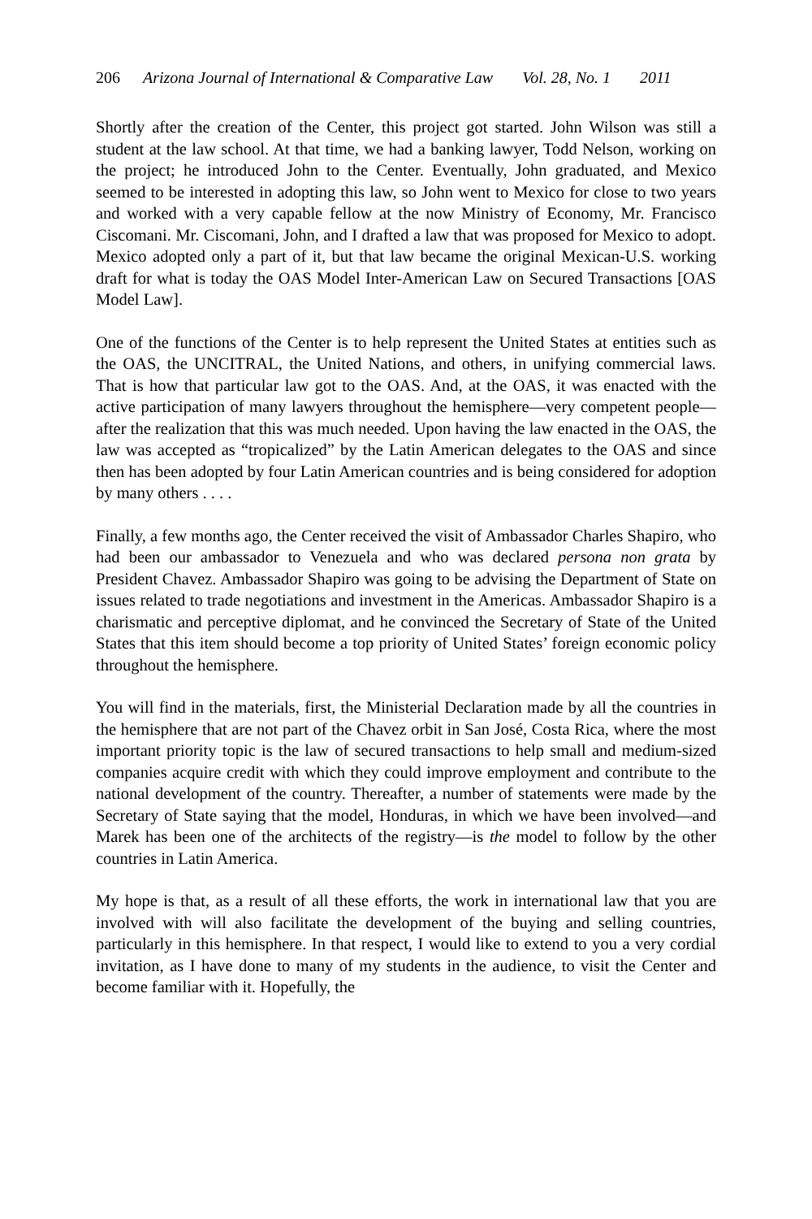206 Arizona Journal of International & Comparative Law Vol. 28, No. 1 2011
Shortly after the creation of the Center, this project got started. John Wilson was still a student at the law school. At that time, we had a banking lawyer, Todd Nelson, working on the project; he introduced John to the Center. Eventually, John graduated, and Mexico seemed to be interested in adopting this law, so John went to Mexico for close to two years and worked with a very capable fellow at the now Ministry of Economy, Mr. Francisco Ciscomani. Mr. Ciscomani, John, and I drafted a law that was proposed for Mexico to adopt. Mexico adopted only a part of it, but that law became the original Mexican-U.S. working draft for what is today the OAS Model Inter-American Law on Secured Transactions [OAS Model Law].
One of the functions of the Center is to help represent the United States at entities such as the OAS, the UNCITRAL, the United Nations, and others, in unifying commercial laws. That is how that particular law got to the OAS. And, at the OAS, it was enacted with the active participation of many lawyers throughout the hemisphere—very competent people—after the realization that this was much needed. Upon having the law enacted in the OAS, the law was accepted as “tropicalized” by the Latin American delegates to the OAS and since then has been adopted by four Latin American countries and is being considered for adoption by many others . . . .
Finally, a few months ago, the Center received the visit of Ambassador Charles Shapiro, who had been our ambassador to Venezuela and who was declared persona non grata by President Chavez. Ambassador Shapiro was going to be advising the Department of State on issues related to trade negotiations and investment in the Americas. Ambassador Shapiro is a charismatic and perceptive diplomat, and he convinced the Secretary of State of the United States that this item should become a top priority of United States’ foreign economic policy throughout the hemisphere.
You will find in the materials, first, the Ministerial Declaration made by all the countries in the hemisphere that are not part of the Chavez orbit in San José, Costa Rica, where the most important priority topic is the law of secured transactions to help small and medium-sized companies acquire credit with which they could improve employment and contribute to the national development of the country. Thereafter, a number of statements were made by the Secretary of State saying that the model, Honduras, in which we have been involved—and Marek has been one of the architects of the registry—is the model to follow by the other countries in Latin America.
My hope is that, as a result of all these efforts, the work in international law that you are involved with will also facilitate the development of the buying and selling countries, particularly in this hemisphere. In that respect, I would like to extend to you a very cordial invitation, as I have done to many of my students in the audience, to visit the Center and become familiar with it. Hopefully, the